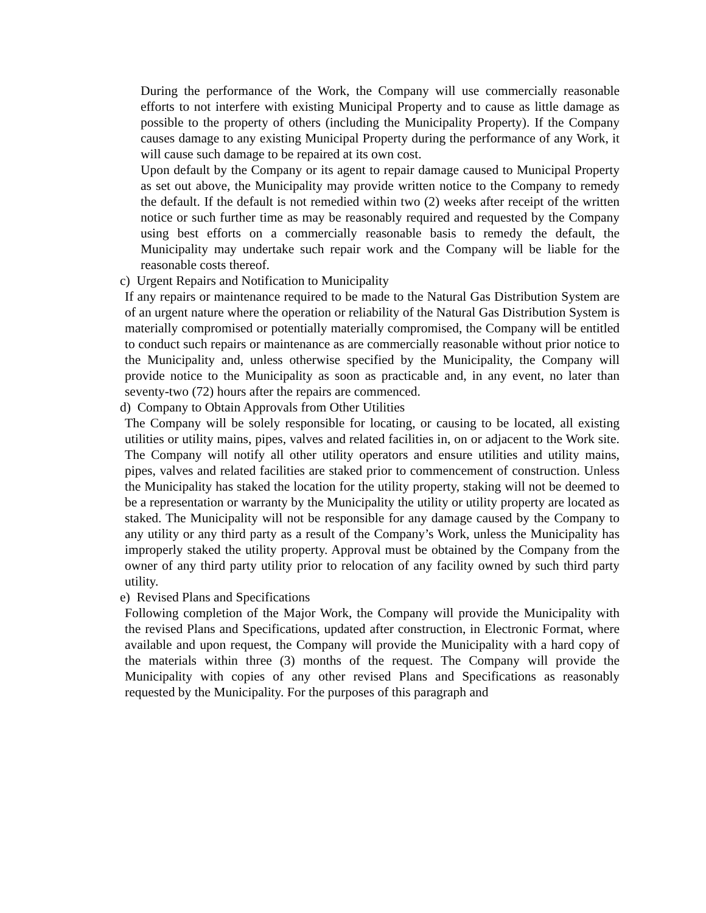During the performance of the Work, the Company will use commercially reasonable efforts to not interfere with existing Municipal Property and to cause as little damage as possible to the property of others (including the Municipality Property). If the Company causes damage to any existing Municipal Property during the performance of any Work, it will cause such damage to be repaired at its own cost.
Upon default by the Company or its agent to repair damage caused to Municipal Property as set out above, the Municipality may provide written notice to the Company to remedy the default. If the default is not remedied within two (2) weeks after receipt of the written notice or such further time as may be reasonably required and requested by the Company using best efforts on a commercially reasonable basis to remedy the default, the Municipality may undertake such repair work and the Company will be liable for the reasonable costs thereof.
c) Urgent Repairs and Notification to Municipality
If any repairs or maintenance required to be made to the Natural Gas Distribution System are of an urgent nature where the operation or reliability of the Natural Gas Distribution System is materially compromised or potentially materially compromised, the Company will be entitled to conduct such repairs or maintenance as are commercially reasonable without prior notice to the Municipality and, unless otherwise specified by the Municipality, the Company will provide notice to the Municipality as soon as practicable and, in any event, no later than seventy-two (72) hours after the repairs are commenced.
d) Company to Obtain Approvals from Other Utilities
The Company will be solely responsible for locating, or causing to be located, all existing utilities or utility mains, pipes, valves and related facilities in, on or adjacent to the Work site. The Company will notify all other utility operators and ensure utilities and utility mains, pipes, valves and related facilities are staked prior to commencement of construction. Unless the Municipality has staked the location for the utility property, staking will not be deemed to be a representation or warranty by the Municipality the utility or utility property are located as staked. The Municipality will not be responsible for any damage caused by the Company to any utility or any third party as a result of the Company’s Work, unless the Municipality has improperly staked the utility property. Approval must be obtained by the Company from the owner of any third party utility prior to relocation of any facility owned by such third party utility.
e) Revised Plans and Specifications
Following completion of the Major Work, the Company will provide the Municipality with the revised Plans and Specifications, updated after construction, in Electronic Format, where available and upon request, the Company will provide the Municipality with a hard copy of the materials within three (3) months of the request. The Company will provide the Municipality with copies of any other revised Plans and Specifications as reasonably requested by the Municipality. For the purposes of this paragraph and